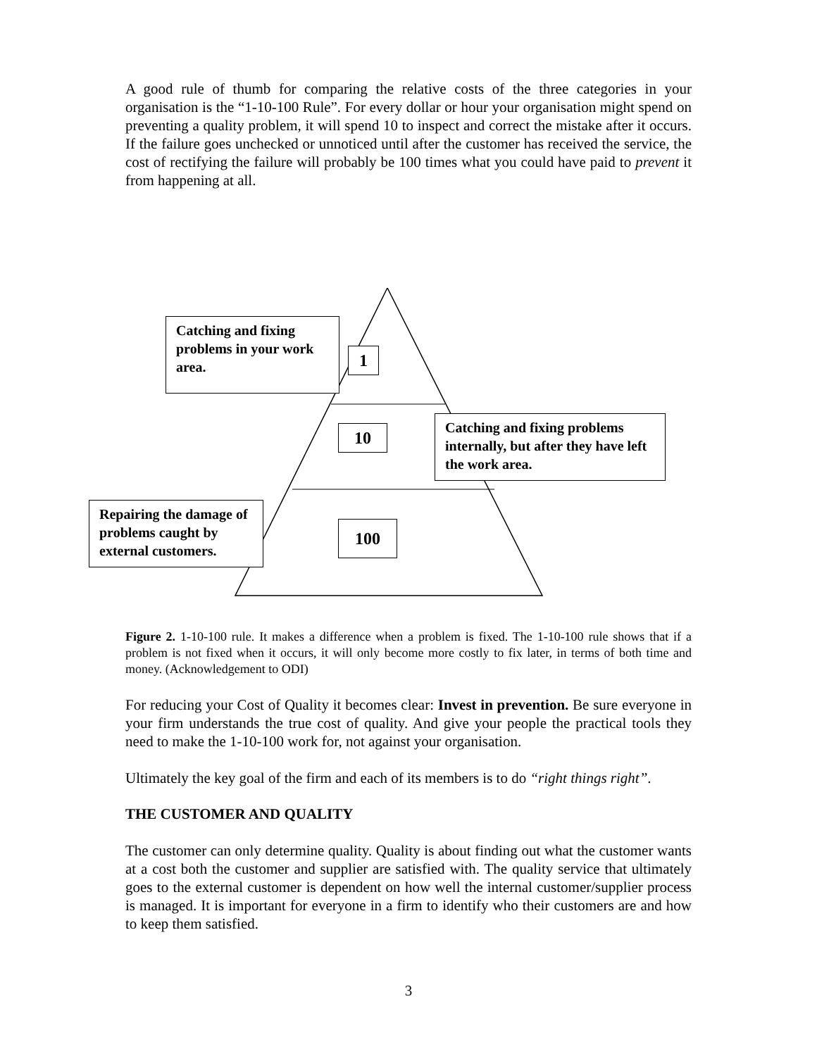A good rule of thumb for comparing the relative costs of the three categories in your organisation is the “1-10-100 Rule”. For every dollar or hour your organisation might spend on preventing a quality problem, it will spend 10 to inspect and correct the mistake after it occurs. If the failure goes unchecked or unnoticed until after the customer has received the service, the cost of rectifying the failure will probably be 100 times what you could have paid to prevent it from happening at all.
Catching and fixing problems in your work area.
1
10
Catching and fixing problems internally, but after they have left the work area.
Repairing the damage of problems caught by external customers.
100
Figure 2. 1-10-100 rule. It makes a difference when a problem is fixed. The 1-10-100 rule shows that if a problem is not fixed when it occurs, it will only become more costly to fix later, in terms of both time and money. (Acknowledgement to ODI)
For reducing your Cost of Quality it becomes clear: Invest in prevention. Be sure everyone in your firm understands the true cost of quality. And give your people the practical tools they need to make the 1-10-100 work for, not against your organisation.
Ultimately the key goal of the firm and each of its members is to do “right things right”.
THE CUSTOMER AND QUALITY
The customer can only determine quality. Quality is about finding out what the customer wants at a cost both the customer and supplier are satisfied with. The quality service that ultimately goes to the external customer is dependent on how well the internal customer/supplier process is managed. It is important for everyone in a firm to identify who their customers are and how to keep them satisfied.
3